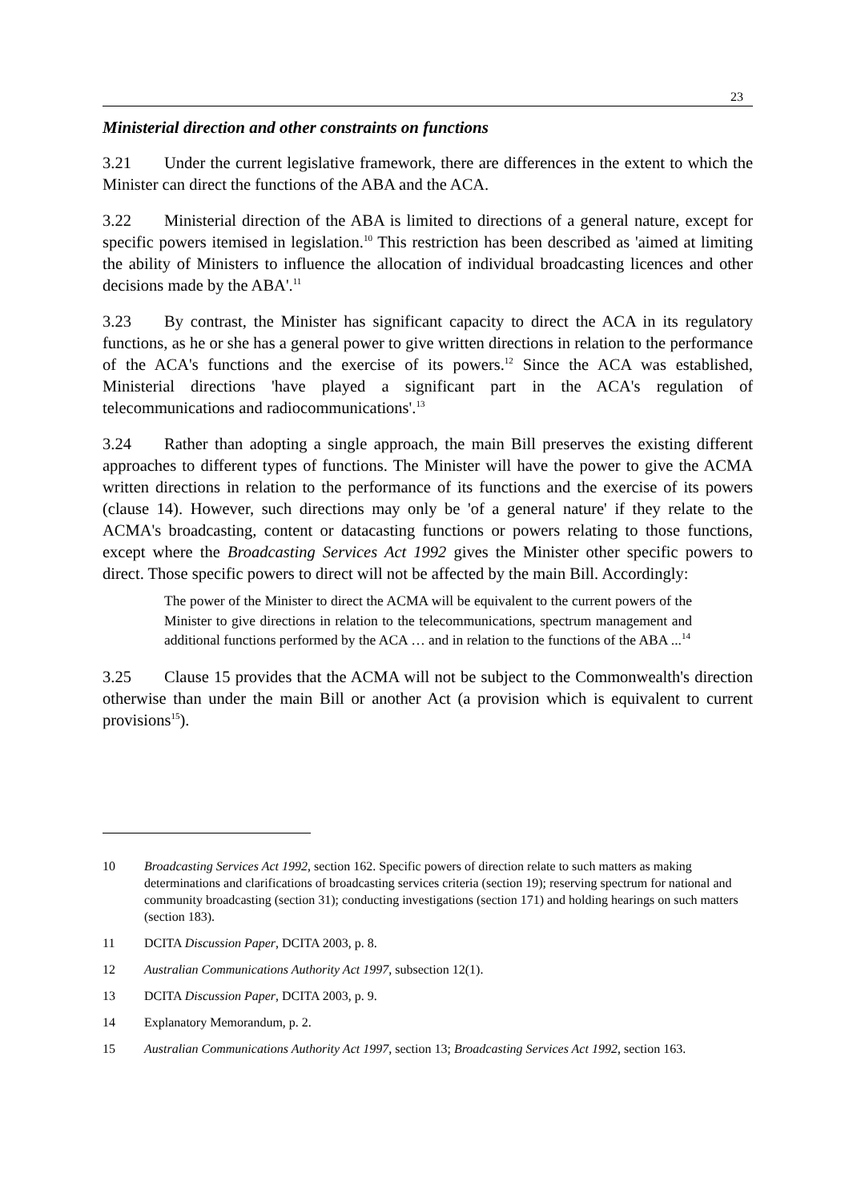23
Ministerial direction and other constraints on functions
3.21 Under the current legislative framework, there are differences in the extent to which the Minister can direct the functions of the ABA and the ACA.
3.22 Ministerial direction of the ABA is limited to directions of a general nature, except for specific powers itemised in legislation.<sup>10</sup> This restriction has been described as 'aimed at limiting the ability of Ministers to influence the allocation of individual broadcasting licences and other decisions made by the ABA'.<sup>11</sup>
3.23 By contrast, the Minister has significant capacity to direct the ACA in its regulatory functions, as he or she has a general power to give written directions in relation to the performance of the ACA's functions and the exercise of its powers.<sup>12</sup> Since the ACA was established, Ministerial directions 'have played a significant part in the ACA's regulation of telecommunications and radiocommunications'.<sup>13</sup>
3.24 Rather than adopting a single approach, the main Bill preserves the existing different approaches to different types of functions. The Minister will have the power to give the ACMA written directions in relation to the performance of its functions and the exercise of its powers (clause 14). However, such directions may only be 'of a general nature' if they relate to the ACMA's broadcasting, content or datacasting functions or powers relating to those functions, except where the Broadcasting Services Act 1992 gives the Minister other specific powers to direct. Those specific powers to direct will not be affected by the main Bill. Accordingly:
The power of the Minister to direct the ACMA will be equivalent to the current powers of the Minister to give directions in relation to the telecommunications, spectrum management and additional functions performed by the ACA … and in relation to the functions of the ABA ...<sup>14</sup>
3.25 Clause 15 provides that the ACMA will not be subject to the Commonwealth's direction otherwise than under the main Bill or another Act (a provision which is equivalent to current provisions<sup>15</sup>).
10 Broadcasting Services Act 1992, section 162. Specific powers of direction relate to such matters as making determinations and clarifications of broadcasting services criteria (section 19); reserving spectrum for national and community broadcasting (section 31); conducting investigations (section 171) and holding hearings on such matters (section 183).
11 DCITA Discussion Paper, DCITA 2003, p. 8.
12 Australian Communications Authority Act 1997, subsection 12(1).
13 DCITA Discussion Paper, DCITA 2003, p. 9.
14 Explanatory Memorandum, p. 2.
15 Australian Communications Authority Act 1997, section 13; Broadcasting Services Act 1992, section 163.